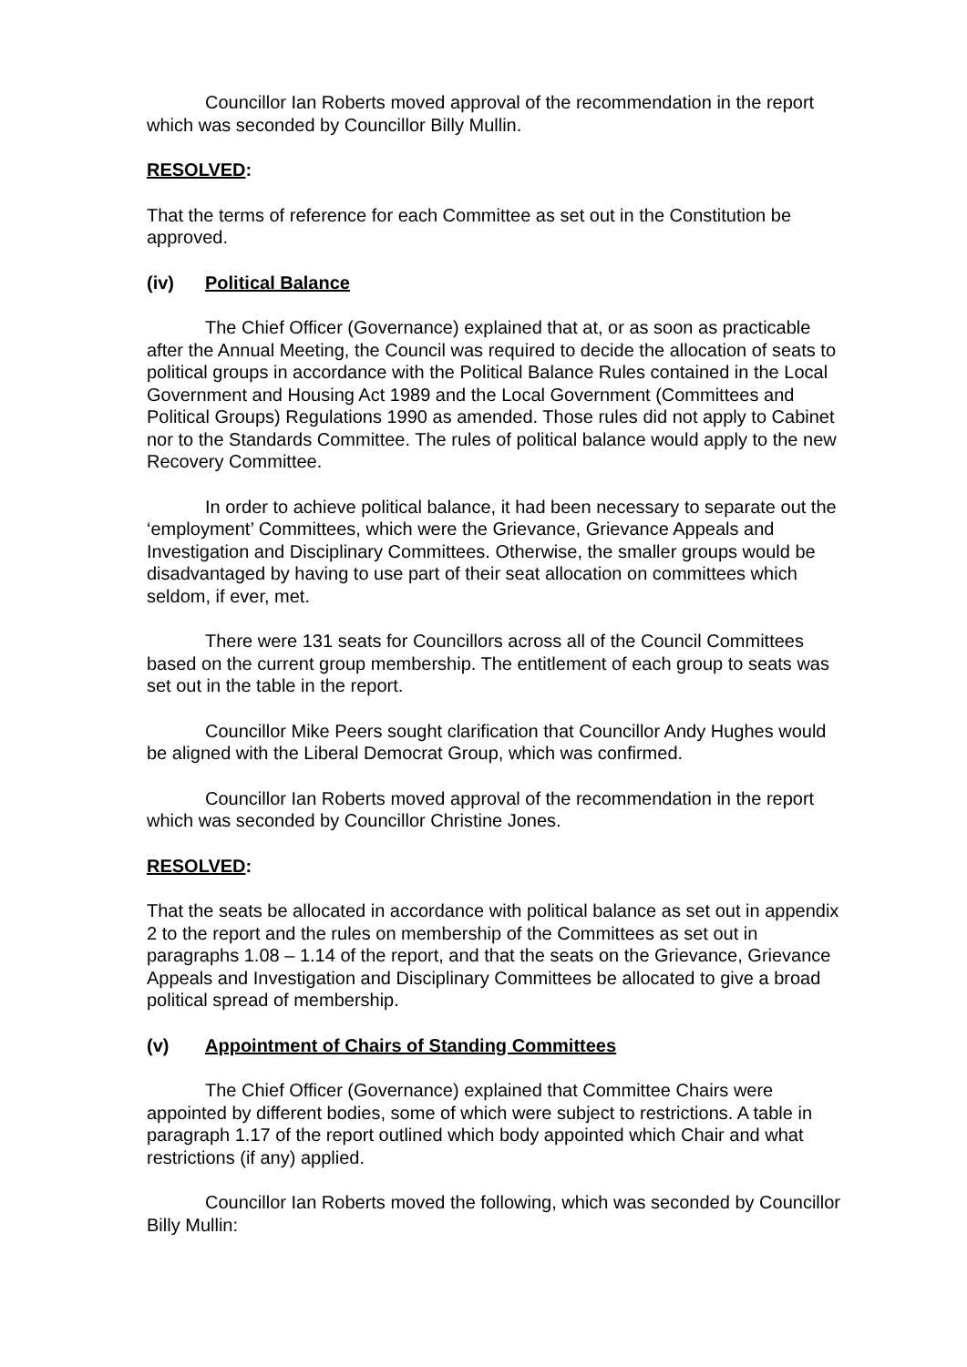Councillor Ian Roberts moved approval of the recommendation in the report which was seconded by Councillor Billy Mullin.
RESOLVED:
That the terms of reference for each Committee as set out in the Constitution be approved.
(iv) Political Balance
The Chief Officer (Governance) explained that at, or as soon as practicable after the Annual Meeting, the Council was required to decide the allocation of seats to political groups in accordance with the Political Balance Rules contained in the Local Government and Housing Act 1989 and the Local Government (Committees and Political Groups) Regulations 1990 as amended. Those rules did not apply to Cabinet nor to the Standards Committee. The rules of political balance would apply to the new Recovery Committee.
In order to achieve political balance, it had been necessary to separate out the ‘employment’ Committees, which were the Grievance, Grievance Appeals and Investigation and Disciplinary Committees. Otherwise, the smaller groups would be disadvantaged by having to use part of their seat allocation on committees which seldom, if ever, met.
There were 131 seats for Councillors across all of the Council Committees based on the current group membership. The entitlement of each group to seats was set out in the table in the report.
Councillor Mike Peers sought clarification that Councillor Andy Hughes would be aligned with the Liberal Democrat Group, which was confirmed.
Councillor Ian Roberts moved approval of the recommendation in the report which was seconded by Councillor Christine Jones.
RESOLVED:
That the seats be allocated in accordance with political balance as set out in appendix 2 to the report and the rules on membership of the Committees as set out in paragraphs 1.08 – 1.14 of the report, and that the seats on the Grievance, Grievance Appeals and Investigation and Disciplinary Committees be allocated to give a broad political spread of membership.
(v) Appointment of Chairs of Standing Committees
The Chief Officer (Governance) explained that Committee Chairs were appointed by different bodies, some of which were subject to restrictions. A table in paragraph 1.17 of the report outlined which body appointed which Chair and what restrictions (if any) applied.
Councillor Ian Roberts moved the following, which was seconded by Councillor Billy Mullin: